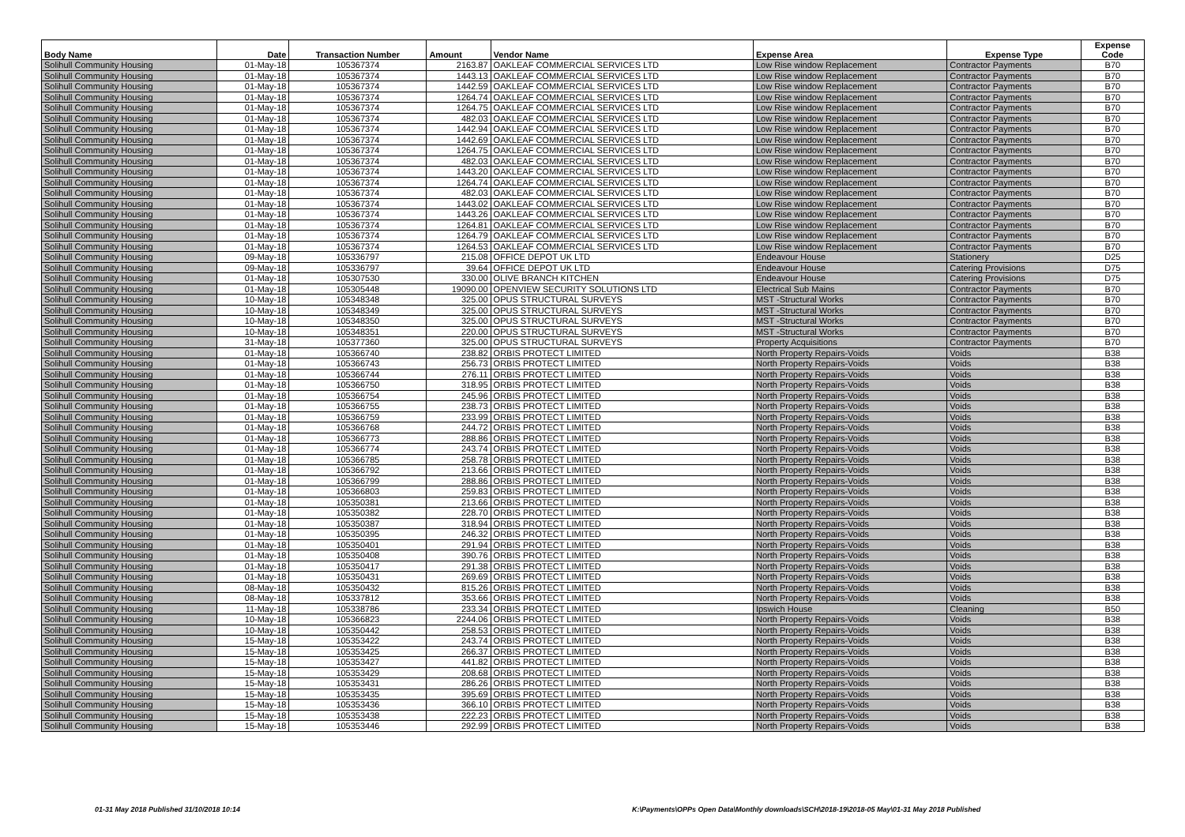| Body Name | Date | Transaction Number | Amount | Vendor Name | Expense Area | Expense Type | Expense Code |
| --- | --- | --- | --- | --- | --- | --- | --- |
| Solihull Community Housing | 01-May-18 | 105367374 | 2163.87 | OAKLEAF COMMERCIAL SERVICES LTD | Low Rise window Replacement | Contractor Payments | B70 |
| Solihull Community Housing | 01-May-18 | 105367374 | 1443.13 | OAKLEAF COMMERCIAL SERVICES LTD | Low Rise window Replacement | Contractor Payments | B70 |
| Solihull Community Housing | 01-May-18 | 105367374 | 1442.59 | OAKLEAF COMMERCIAL SERVICES LTD | Low Rise window Replacement | Contractor Payments | B70 |
| Solihull Community Housing | 01-May-18 | 105367374 | 1264.74 | OAKLEAF COMMERCIAL SERVICES LTD | Low Rise window Replacement | Contractor Payments | B70 |
| Solihull Community Housing | 01-May-18 | 105367374 | 1264.75 | OAKLEAF COMMERCIAL SERVICES LTD | Low Rise window Replacement | Contractor Payments | B70 |
| Solihull Community Housing | 01-May-18 | 105367374 | 482.03 | OAKLEAF COMMERCIAL SERVICES LTD | Low Rise window Replacement | Contractor Payments | B70 |
| Solihull Community Housing | 01-May-18 | 105367374 | 1442.94 | OAKLEAF COMMERCIAL SERVICES LTD | Low Rise window Replacement | Contractor Payments | B70 |
| Solihull Community Housing | 01-May-18 | 105367374 | 1442.69 | OAKLEAF COMMERCIAL SERVICES LTD | Low Rise window Replacement | Contractor Payments | B70 |
| Solihull Community Housing | 01-May-18 | 105367374 | 1264.75 | OAKLEAF COMMERCIAL SERVICES LTD | Low Rise window Replacement | Contractor Payments | B70 |
| Solihull Community Housing | 01-May-18 | 105367374 | 482.03 | OAKLEAF COMMERCIAL SERVICES LTD | Low Rise window Replacement | Contractor Payments | B70 |
| Solihull Community Housing | 01-May-18 | 105367374 | 1443.20 | OAKLEAF COMMERCIAL SERVICES LTD | Low Rise window Replacement | Contractor Payments | B70 |
| Solihull Community Housing | 01-May-18 | 105367374 | 1264.74 | OAKLEAF COMMERCIAL SERVICES LTD | Low Rise window Replacement | Contractor Payments | B70 |
| Solihull Community Housing | 01-May-18 | 105367374 | 482.03 | OAKLEAF COMMERCIAL SERVICES LTD | Low Rise window Replacement | Contractor Payments | B70 |
| Solihull Community Housing | 01-May-18 | 105367374 | 1443.02 | OAKLEAF COMMERCIAL SERVICES LTD | Low Rise window Replacement | Contractor Payments | B70 |
| Solihull Community Housing | 01-May-18 | 105367374 | 1443.26 | OAKLEAF COMMERCIAL SERVICES LTD | Low Rise window Replacement | Contractor Payments | B70 |
| Solihull Community Housing | 01-May-18 | 105367374 | 1264.81 | OAKLEAF COMMERCIAL SERVICES LTD | Low Rise window Replacement | Contractor Payments | B70 |
| Solihull Community Housing | 01-May-18 | 105367374 | 1264.79 | OAKLEAF COMMERCIAL SERVICES LTD | Low Rise window Replacement | Contractor Payments | B70 |
| Solihull Community Housing | 01-May-18 | 105367374 | 1264.53 | OAKLEAF COMMERCIAL SERVICES LTD | Low Rise window Replacement | Contractor Payments | B70 |
| Solihull Community Housing | 09-May-18 | 105336797 | 215.08 | OFFICE DEPOT UK LTD | Endeavour House | Stationery | D25 |
| Solihull Community Housing | 09-May-18 | 105336797 | 39.64 | OFFICE DEPOT UK LTD | Endeavour House | Catering Provisions | D75 |
| Solihull Community Housing | 01-May-18 | 105307530 | 330.00 | OLIVE BRANCH KITCHEN | Endeavour House | Catering Provisions | D75 |
| Solihull Community Housing | 01-May-18 | 105305448 | 19090.00 | OPENVIEW SECURITY SOLUTIONS LTD | Electrical Sub Mains | Contractor Payments | B70 |
| Solihull Community Housing | 10-May-18 | 105348348 | 325.00 | OPUS STRUCTURAL SURVEYS | MST -Structural Works | Contractor Payments | B70 |
| Solihull Community Housing | 10-May-18 | 105348349 | 325.00 | OPUS STRUCTURAL SURVEYS | MST -Structural Works | Contractor Payments | B70 |
| Solihull Community Housing | 10-May-18 | 105348350 | 325.00 | OPUS STRUCTURAL SURVEYS | MST -Structural Works | Contractor Payments | B70 |
| Solihull Community Housing | 10-May-18 | 105348351 | 220.00 | OPUS STRUCTURAL SURVEYS | MST -Structural Works | Contractor Payments | B70 |
| Solihull Community Housing | 31-May-18 | 105377360 | 325.00 | OPUS STRUCTURAL SURVEYS | Property Acquisitions | Contractor Payments | B70 |
| Solihull Community Housing | 01-May-18 | 105366740 | 238.82 | ORBIS PROTECT LIMITED | North Property Repairs-Voids | Voids | B38 |
| Solihull Community Housing | 01-May-18 | 105366743 | 256.73 | ORBIS PROTECT LIMITED | North Property Repairs-Voids | Voids | B38 |
| Solihull Community Housing | 01-May-18 | 105366744 | 276.11 | ORBIS PROTECT LIMITED | North Property Repairs-Voids | Voids | B38 |
| Solihull Community Housing | 01-May-18 | 105366750 | 318.95 | ORBIS PROTECT LIMITED | North Property Repairs-Voids | Voids | B38 |
| Solihull Community Housing | 01-May-18 | 105366754 | 245.96 | ORBIS PROTECT LIMITED | North Property Repairs-Voids | Voids | B38 |
| Solihull Community Housing | 01-May-18 | 105366755 | 238.73 | ORBIS PROTECT LIMITED | North Property Repairs-Voids | Voids | B38 |
| Solihull Community Housing | 01-May-18 | 105366759 | 233.99 | ORBIS PROTECT LIMITED | North Property Repairs-Voids | Voids | B38 |
| Solihull Community Housing | 01-May-18 | 105366768 | 244.72 | ORBIS PROTECT LIMITED | North Property Repairs-Voids | Voids | B38 |
| Solihull Community Housing | 01-May-18 | 105366773 | 288.86 | ORBIS PROTECT LIMITED | North Property Repairs-Voids | Voids | B38 |
| Solihull Community Housing | 01-May-18 | 105366774 | 243.74 | ORBIS PROTECT LIMITED | North Property Repairs-Voids | Voids | B38 |
| Solihull Community Housing | 01-May-18 | 105366785 | 258.78 | ORBIS PROTECT LIMITED | North Property Repairs-Voids | Voids | B38 |
| Solihull Community Housing | 01-May-18 | 105366792 | 213.66 | ORBIS PROTECT LIMITED | North Property Repairs-Voids | Voids | B38 |
| Solihull Community Housing | 01-May-18 | 105366799 | 288.86 | ORBIS PROTECT LIMITED | North Property Repairs-Voids | Voids | B38 |
| Solihull Community Housing | 01-May-18 | 105366803 | 259.83 | ORBIS PROTECT LIMITED | North Property Repairs-Voids | Voids | B38 |
| Solihull Community Housing | 01-May-18 | 105350381 | 213.66 | ORBIS PROTECT LIMITED | North Property Repairs-Voids | Voids | B38 |
| Solihull Community Housing | 01-May-18 | 105350382 | 228.70 | ORBIS PROTECT LIMITED | North Property Repairs-Voids | Voids | B38 |
| Solihull Community Housing | 01-May-18 | 105350387 | 318.94 | ORBIS PROTECT LIMITED | North Property Repairs-Voids | Voids | B38 |
| Solihull Community Housing | 01-May-18 | 105350395 | 246.32 | ORBIS PROTECT LIMITED | North Property Repairs-Voids | Voids | B38 |
| Solihull Community Housing | 01-May-18 | 105350401 | 291.94 | ORBIS PROTECT LIMITED | North Property Repairs-Voids | Voids | B38 |
| Solihull Community Housing | 01-May-18 | 105350408 | 390.76 | ORBIS PROTECT LIMITED | North Property Repairs-Voids | Voids | B38 |
| Solihull Community Housing | 01-May-18 | 105350417 | 291.38 | ORBIS PROTECT LIMITED | North Property Repairs-Voids | Voids | B38 |
| Solihull Community Housing | 01-May-18 | 105350431 | 269.69 | ORBIS PROTECT LIMITED | North Property Repairs-Voids | Voids | B38 |
| Solihull Community Housing | 08-May-18 | 105350432 | 815.26 | ORBIS PROTECT LIMITED | North Property Repairs-Voids | Voids | B38 |
| Solihull Community Housing | 08-May-18 | 105337812 | 353.66 | ORBIS PROTECT LIMITED | North Property Repairs-Voids | Voids | B38 |
| Solihull Community Housing | 11-May-18 | 105338786 | 233.34 | ORBIS PROTECT LIMITED | Ipswich House | Cleaning | B50 |
| Solihull Community Housing | 10-May-18 | 105366823 | 2244.06 | ORBIS PROTECT LIMITED | North Property Repairs-Voids | Voids | B38 |
| Solihull Community Housing | 10-May-18 | 105350442 | 258.53 | ORBIS PROTECT LIMITED | North Property Repairs-Voids | Voids | B38 |
| Solihull Community Housing | 15-May-18 | 105353422 | 243.74 | ORBIS PROTECT LIMITED | North Property Repairs-Voids | Voids | B38 |
| Solihull Community Housing | 15-May-18 | 105353425 | 266.37 | ORBIS PROTECT LIMITED | North Property Repairs-Voids | Voids | B38 |
| Solihull Community Housing | 15-May-18 | 105353427 | 441.82 | ORBIS PROTECT LIMITED | North Property Repairs-Voids | Voids | B38 |
| Solihull Community Housing | 15-May-18 | 105353429 | 208.68 | ORBIS PROTECT LIMITED | North Property Repairs-Voids | Voids | B38 |
| Solihull Community Housing | 15-May-18 | 105353431 | 286.26 | ORBIS PROTECT LIMITED | North Property Repairs-Voids | Voids | B38 |
| Solihull Community Housing | 15-May-18 | 105353435 | 395.69 | ORBIS PROTECT LIMITED | North Property Repairs-Voids | Voids | B38 |
| Solihull Community Housing | 15-May-18 | 105353436 | 366.10 | ORBIS PROTECT LIMITED | North Property Repairs-Voids | Voids | B38 |
| Solihull Community Housing | 15-May-18 | 105353438 | 222.23 | ORBIS PROTECT LIMITED | North Property Repairs-Voids | Voids | B38 |
| Solihull Community Housing | 15-May-18 | 105353446 | 292.99 | ORBIS PROTECT LIMITED | North Property Repairs-Voids | Voids | B38 |
01-31 May 2018 Published 31/10/2018 10:14
K:\Payments\OPPs Open Data\Monthly downloads\SCH\2018-19\2018-05 May\01-31 May 2018 Published